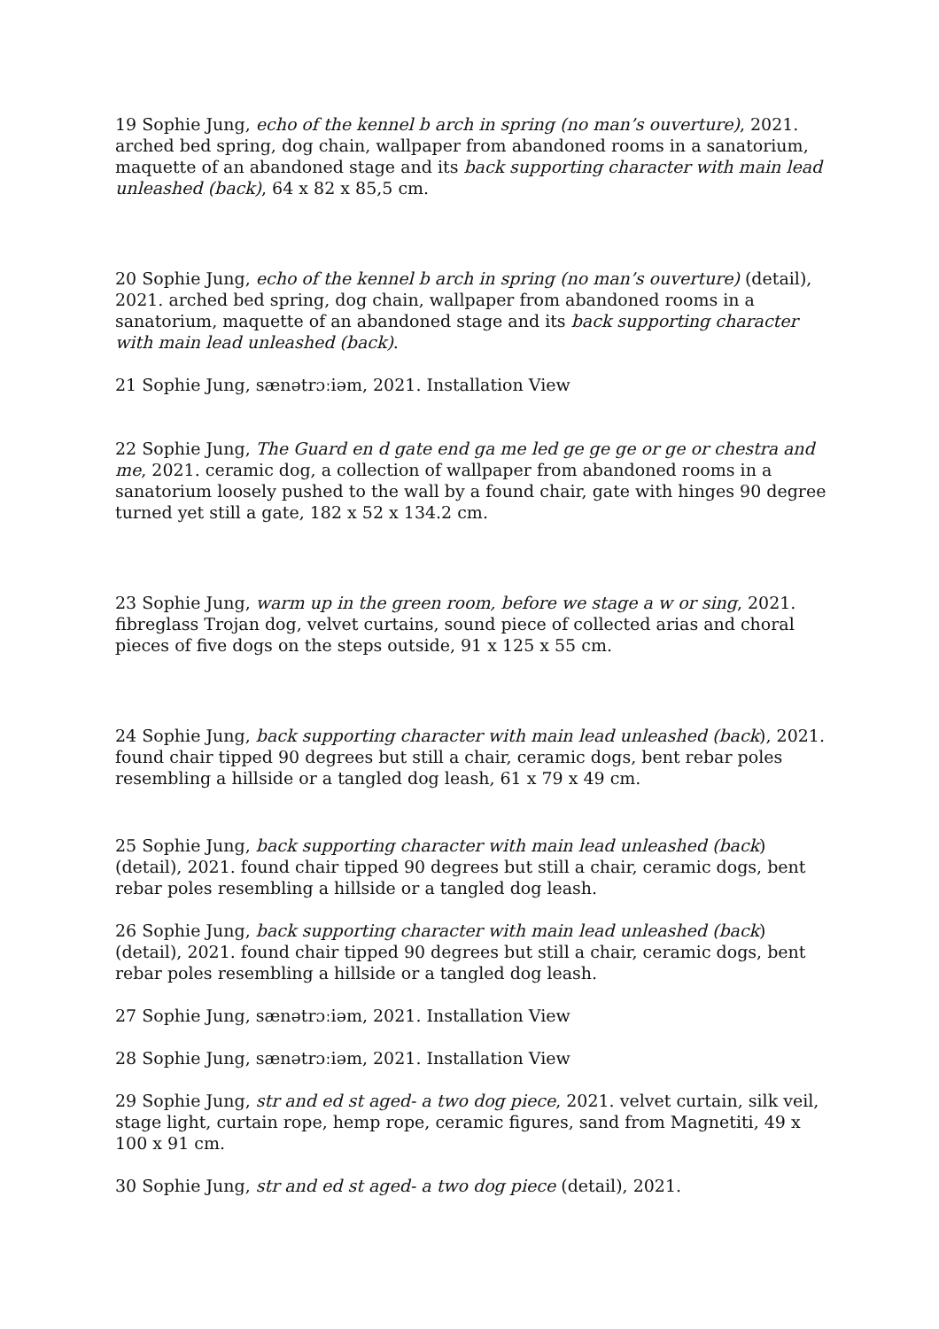19 Sophie Jung, echo of the kennel b arch in spring (no man’s ouverture), 2021. arched bed spring, dog chain, wallpaper from abandoned rooms in a sanatorium, maquette of an abandoned stage and its back supporting character with main lead unleashed (back), 64 x 82 x 85,5 cm.
20 Sophie Jung, echo of the kennel b arch in spring (no man’s ouverture) (detail), 2021. arched bed spring, dog chain, wallpaper from abandoned rooms in a sanatorium, maquette of an abandoned stage and its back supporting character with main lead unleashed (back).
21 Sophie Jung, sænətrɔːiəm, 2021. Installation View
22 Sophie Jung, The Guard en d gate end ga me led ge ge ge or ge or chestra and me, 2021. ceramic dog, a collection of wallpaper from abandoned rooms in a sanatorium loosely pushed to the wall by a found chair, gate with hinges 90 degree turned yet still a gate, 182 x 52 x 134.2 cm.
23 Sophie Jung, warm up in the green room, before we stage a w or sing, 2021. fibreglass Trojan dog, velvet curtains, sound piece of collected arias and choral pieces of five dogs on the steps outside, 91 x 125 x 55 cm.
24 Sophie Jung, back supporting character with main lead unleashed (back), 2021. found chair tipped 90 degrees but still a chair, ceramic dogs, bent rebar poles resembling a hillside or a tangled dog leash, 61 x 79 x 49 cm.
25 Sophie Jung, back supporting character with main lead unleashed (back) (detail), 2021. found chair tipped 90 degrees but still a chair, ceramic dogs, bent rebar poles resembling a hillside or a tangled dog leash.
26 Sophie Jung, back supporting character with main lead unleashed (back) (detail), 2021. found chair tipped 90 degrees but still a chair, ceramic dogs, bent rebar poles resembling a hillside or a tangled dog leash.
27 Sophie Jung, sænətrɔːiəm, 2021. Installation View
28 Sophie Jung, sænətrɔːiəm, 2021. Installation View
29 Sophie Jung, str and ed st aged- a two dog piece, 2021. velvet curtain, silk veil, stage light, curtain rope, hemp rope, ceramic figures, sand from Magnetiti, 49 x 100 x 91 cm.
30 Sophie Jung, str and ed st aged- a two dog piece (detail), 2021.